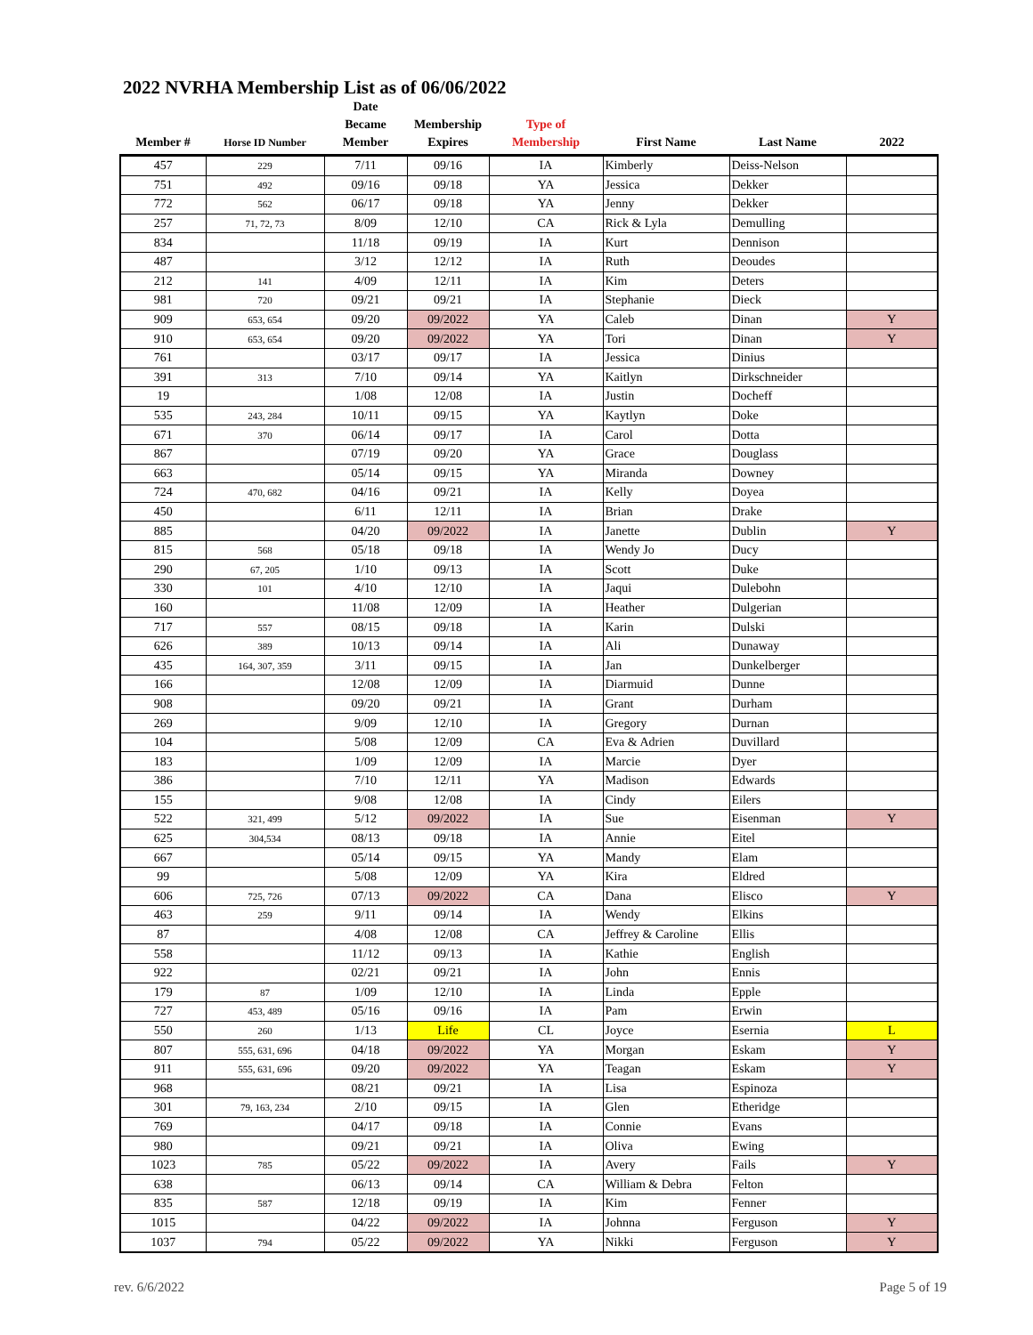2022 NVRHA Membership List as of 06/06/2022
| Member # | Horse ID Number | Date Became Member | Membership Expires | Type of Membership | First Name | Last Name | 2022 |
| --- | --- | --- | --- | --- | --- | --- | --- |
| 457 | 229 | 7/11 | 09/16 | IA | Kimberly | Deiss-Nelson | |
| 751 | 492 | 09/16 | 09/18 | YA | Jessica | Dekker | |
| 772 | 562 | 06/17 | 09/18 | YA | Jenny | Dekker | |
| 257 | 71, 72, 73 | 8/09 | 12/10 | CA | Rick & Lyla | Demulling | |
| 834 | | 11/18 | 09/19 | IA | Kurt | Dennison | |
| 487 | | 3/12 | 12/12 | IA | Ruth | Deoudes | |
| 212 | 141 | 4/09 | 12/11 | IA | Kim | Deters | |
| 981 | 720 | 09/21 | 09/21 | IA | Stephanie | Dieck | |
| 909 | 653, 654 | 09/20 | 09/2022 | YA | Caleb | Dinan | Y |
| 910 | 653, 654 | 09/20 | 09/2022 | YA | Tori | Dinan | Y |
| 761 | | 03/17 | 09/17 | IA | Jessica | Dinius | |
| 391 | 313 | 7/10 | 09/14 | YA | Kaitlyn | Dirkschneider | |
| 19 | | 1/08 | 12/08 | IA | Justin | Docheff | |
| 535 | 243, 284 | 10/11 | 09/15 | YA | Kaytlyn | Doke | |
| 671 | 370 | 06/14 | 09/17 | IA | Carol | Dotta | |
| 867 | | 07/19 | 09/20 | YA | Grace | Douglass | |
| 663 | | 05/14 | 09/15 | YA | Miranda | Downey | |
| 724 | 470, 682 | 04/16 | 09/21 | IA | Kelly | Doyea | |
| 450 | | 6/11 | 12/11 | IA | Brian | Drake | |
| 885 | | 04/20 | 09/2022 | IA | Janette | Dublin | Y |
| 815 | 568 | 05/18 | 09/18 | IA | Wendy Jo | Ducy | |
| 290 | 67, 205 | 1/10 | 09/13 | IA | Scott | Duke | |
| 330 | 101 | 4/10 | 12/10 | IA | Jaqui | Dulebohn | |
| 160 | | 11/08 | 12/09 | IA | Heather | Dulgerian | |
| 717 | 557 | 08/15 | 09/18 | IA | Karin | Dulski | |
| 626 | 389 | 10/13 | 09/14 | IA | Ali | Dunaway | |
| 435 | 164, 307, 359 | 3/11 | 09/15 | IA | Jan | Dunkelberger | |
| 166 | | 12/08 | 12/09 | IA | Diarmuid | Dunne | |
| 908 | | 09/20 | 09/21 | IA | Grant | Durham | |
| 269 | | 9/09 | 12/10 | IA | Gregory | Durnan | |
| 104 | | 5/08 | 12/09 | CA | Eva & Adrien | Duvillard | |
| 183 | | 1/09 | 12/09 | IA | Marcie | Dyer | |
| 386 | | 7/10 | 12/11 | YA | Madison | Edwards | |
| 155 | | 9/08 | 12/08 | IA | Cindy | Eilers | |
| 522 | 321, 499 | 5/12 | 09/2022 | IA | Sue | Eisenman | Y |
| 625 | 304,534 | 08/13 | 09/18 | IA | Annie | Eitel | |
| 667 | | 05/14 | 09/15 | YA | Mandy | Elam | |
| 99 | | 5/08 | 12/09 | YA | Kira | Eldred | |
| 606 | 725, 726 | 07/13 | 09/2022 | CA | Dana | Elisco | Y |
| 463 | 259 | 9/11 | 09/14 | IA | Wendy | Elkins | |
| 87 | | 4/08 | 12/08 | CA | Jeffrey & Caroline | Ellis | |
| 558 | | 11/12 | 09/13 | IA | Kathie | English | |
| 922 | | 02/21 | 09/21 | IA | John | Ennis | |
| 179 | 87 | 1/09 | 12/10 | IA | Linda | Epple | |
| 727 | 453, 489 | 05/16 | 09/16 | IA | Pam | Erwin | |
| 550 | 260 | 1/13 | Life | CL | Joyce | Esernia | L |
| 807 | 555, 631, 696 | 04/18 | 09/2022 | YA | Morgan | Eskam | Y |
| 911 | 555, 631, 696 | 09/20 | 09/2022 | YA | Teagan | Eskam | Y |
| 968 | | 08/21 | 09/21 | IA | Lisa | Espinoza | |
| 301 | 79, 163, 234 | 2/10 | 09/15 | IA | Glen | Etheridge | |
| 769 | | 04/17 | 09/18 | IA | Connie | Evans | |
| 980 | | 09/21 | 09/21 | IA | Oliva | Ewing | |
| 1023 | 785 | 05/22 | 09/2022 | IA | Avery | Fails | Y |
| 638 | | 06/13 | 09/14 | CA | William & Debra | Felton | |
| 835 | 587 | 12/18 | 09/19 | IA | Kim | Fenner | |
| 1015 | | 04/22 | 09/2022 | IA | Johnna | Ferguson | Y |
| 1037 | 794 | 05/22 | 09/2022 | YA | Nikki | Ferguson | Y |
rev. 6/6/2022 Page 5 of 19